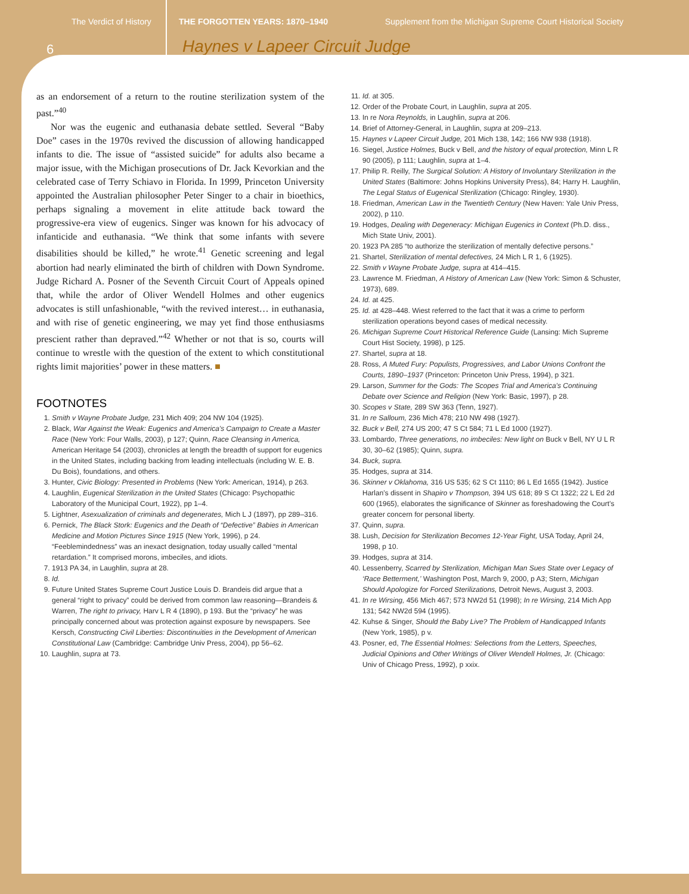The Verdict of History THE FORGOTTEN YEARS: 1870–1940 Supplement from the Michigan Supreme Court Historical Society
6 Haynes v Lapeer Circuit Judge
as an endorsement of a return to the routine sterilization system of the past.”<sup>40</sup>
Nor was the eugenic and euthanasia debate settled. Several “Baby Doe” cases in the 1970s revived the discussion of allowing handicapped infants to die. The issue of “assisted suicide” for adults also became a major issue, with the Michigan prosecutions of Dr. Jack Kevorkian and the celebrated case of Terry Schiavo in Florida. In 1999, Princeton University appointed the Australian philosopher Peter Singer to a chair in bioethics, perhaps signaling a movement in elite attitude back toward the progressive-era view of eugenics. Singer was known for his advocacy of infanticide and euthanasia. “We think that some infants with severe disabilities should be killed,” he wrote.<sup>41</sup> Genetic screening and legal abortion had nearly eliminated the birth of children with Down Syndrome. Judge Richard A. Posner of the Seventh Circuit Court of Appeals opined that, while the ardor of Oliver Wendell Holmes and other eugenics advocates is still unfashionable, “with the revived interest… in euthanasia, and with rise of genetic engineering, we may yet find those enthusiasms prescient rather than depraved.”<sup>42</sup> Whether or not that is so, courts will continue to wrestle with the question of the extent to which constitutional rights limit majorities’ power in these matters. ■
FOOTNOTES
1. Smith v Wayne Probate Judge, 231 Mich 409; 204 NW 104 (1925).
2. Black, War Against the Weak: Eugenics and America’s Campaign to Create a Master Race (New York: Four Walls, 2003), p 127; Quinn, Race Cleansing in America, American Heritage 54 (2003), chronicles at length the breadth of support for eugenics in the United States, including backing from leading intellectuals (including W. E. B. Du Bois), foundations, and others.
3. Hunter, Civic Biology: Presented in Problems (New York: American, 1914), p 263.
4. Laughlin, Eugenical Sterilization in the United States (Chicago: Psychopathic Laboratory of the Municipal Court, 1922), pp 1–4.
5. Lightner, Asexualization of criminals and degenerates, Mich L J (1897), pp 289–316.
6. Pernick, The Black Stork: Eugenics and the Death of “Defective” Babies in American Medicine and Motion Pictures Since 1915 (New York, 1996), p 24. “Feeblemindedness” was an inexact designation, today usually called “mental retardation.” It comprised morons, imbeciles, and idiots.
7. 1913 PA 34, in Laughlin, supra at 28.
8. Id.
9. Future United States Supreme Court Justice Louis D. Brandeis did argue that a general “right to privacy” could be derived from common law reasoning—Brandeis & Warren, The right to privacy, Harv L R 4 (1890), p 193. But the “privacy” he was principally concerned about was protection against exposure by newspapers. See Kersch, Constructing Civil Liberties: Discontinuities in the Development of American Constitutional Law (Cambridge: Cambridge Univ Press, 2004), pp 56–62.
10. Laughlin, supra at 73.
11. Id. at 305.
12. Order of the Probate Court, in Laughlin, supra at 205.
13. In re Nora Reynolds, in Laughlin, supra at 206.
14. Brief of Attorney-General, in Laughlin, supra at 209–213.
15. Haynes v Lapeer Circuit Judge, 201 Mich 138, 142; 166 NW 938 (1918).
16. Siegel, Justice Holmes, Buck v Bell, and the history of equal protection, Minn L R 90 (2005), p 111; Laughlin, supra at 1–4.
17. Philip R. Reilly, The Surgical Solution: A History of Involuntary Sterilization in the United States (Baltimore: Johns Hopkins University Press), 84; Harry H. Laughlin, The Legal Status of Eugenical Sterilization (Chicago: Ringley, 1930).
18. Friedman, American Law in the Twentieth Century (New Haven: Yale Univ Press, 2002), p 110.
19. Hodges, Dealing with Degeneracy: Michigan Eugenics in Context (Ph.D. diss., Mich State Univ, 2001).
20. 1923 PA 285 “to authorize the sterilization of mentally defective persons.”
21. Shartel, Sterilization of mental defectives, 24 Mich L R 1, 6 (1925).
22. Smith v Wayne Probate Judge, supra at 414–415.
23. Lawrence M. Friedman, A History of American Law (New York: Simon & Schuster, 1973), 689.
24. Id. at 425.
25. Id. at 428–448. Wiest referred to the fact that it was a crime to perform sterilization operations beyond cases of medical necessity.
26. Michigan Supreme Court Historical Reference Guide (Lansing: Mich Supreme Court Hist Society, 1998), p 125.
27. Shartel, supra at 18.
28. Ross, A Muted Fury: Populists, Progressives, and Labor Unions Confront the Courts, 1890–1937 (Princeton: Princeton Univ Press, 1994), p 321.
29. Larson, Summer for the Gods: The Scopes Trial and America’s Continuing Debate over Science and Religion (New York: Basic, 1997), p 28.
30. Scopes v State, 289 SW 363 (Tenn, 1927).
31. In re Salloum, 236 Mich 478; 210 NW 498 (1927).
32. Buck v Bell, 274 US 200; 47 S Ct 584; 71 L Ed 1000 (1927).
33. Lombardo, Three generations, no imbeciles: New light on Buck v Bell, NY U L R 30, 30–62 (1985); Quinn, supra.
34. Buck, supra.
35. Hodges, supra at 314.
36. Skinner v Oklahoma, 316 US 535; 62 S Ct 1110; 86 L Ed 1655 (1942). Justice Harlan’s dissent in Shapiro v Thompson, 394 US 618; 89 S Ct 1322; 22 L Ed 2d 600 (1965), elaborates the significance of Skinner as foreshadowing the Court’s greater concern for personal liberty.
37. Quinn, supra.
38. Lush, Decision for Sterilization Becomes 12-Year Fight, USA Today, April 24, 1998, p 10.
39. Hodges, supra at 314.
40. Lessenberry, Scarred by Sterilization, Michigan Man Sues State over Legacy of ‘Race Betterment,’ Washington Post, March 9, 2000, p A3; Stern, Michigan Should Apologize for Forced Sterilizations, Detroit News, August 3, 2003.
41. In re Wirsing, 456 Mich 467; 573 NW2d 51 (1998); In re Wirsing, 214 Mich App 131; 542 NW2d 594 (1995).
42. Kuhse & Singer, Should the Baby Live? The Problem of Handicapped Infants (New York, 1985), p v.
43. Posner, ed, The Essential Holmes: Selections from the Letters, Speeches, Judicial Opinions and Other Writings of Oliver Wendell Holmes, Jr. (Chicago: Univ of Chicago Press, 1992), p xxix.